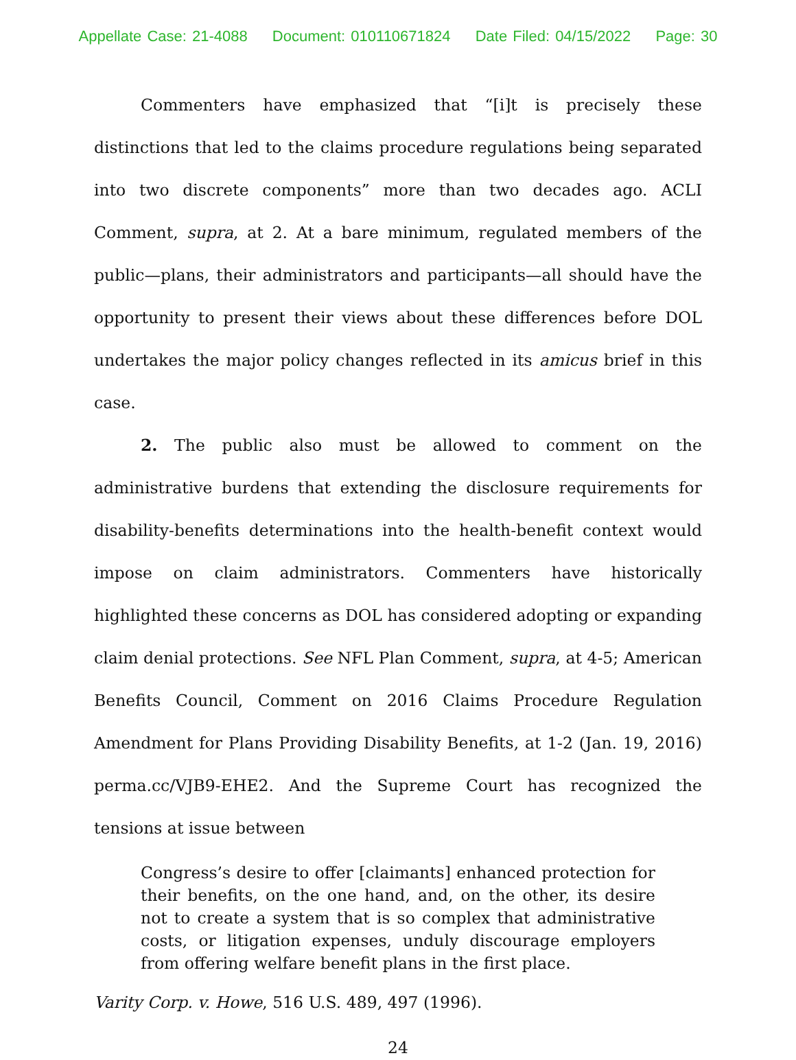Appellate Case: 21-4088 Document: 010110671824 Date Filed: 04/15/2022 Page: 30
Commenters have emphasized that “[i]t is precisely these distinctions that led to the claims procedure regulations being separated into two discrete components” more than two decades ago. ACLI Comment, supra, at 2. At a bare minimum, regulated members of the public—plans, their administrators and participants—all should have the opportunity to present their views about these differences before DOL undertakes the major policy changes reflected in its amicus brief in this case.
2. The public also must be allowed to comment on the administrative burdens that extending the disclosure requirements for disability-benefits determinations into the health-benefit context would impose on claim administrators. Commenters have historically highlighted these concerns as DOL has considered adopting or expanding claim denial protections. See NFL Plan Comment, supra, at 4-5; American Benefits Council, Comment on 2016 Claims Procedure Regulation Amendment for Plans Providing Disability Benefits, at 1-2 (Jan. 19, 2016) perma.cc/VJB9-EHE2. And the Supreme Court has recognized the tensions at issue between
Congress’s desire to offer [claimants] enhanced protection for their benefits, on the one hand, and, on the other, its desire not to create a system that is so complex that administrative costs, or litigation expenses, unduly discourage employers from offering welfare benefit plans in the first place.
Varity Corp. v. Howe, 516 U.S. 489, 497 (1996).
24